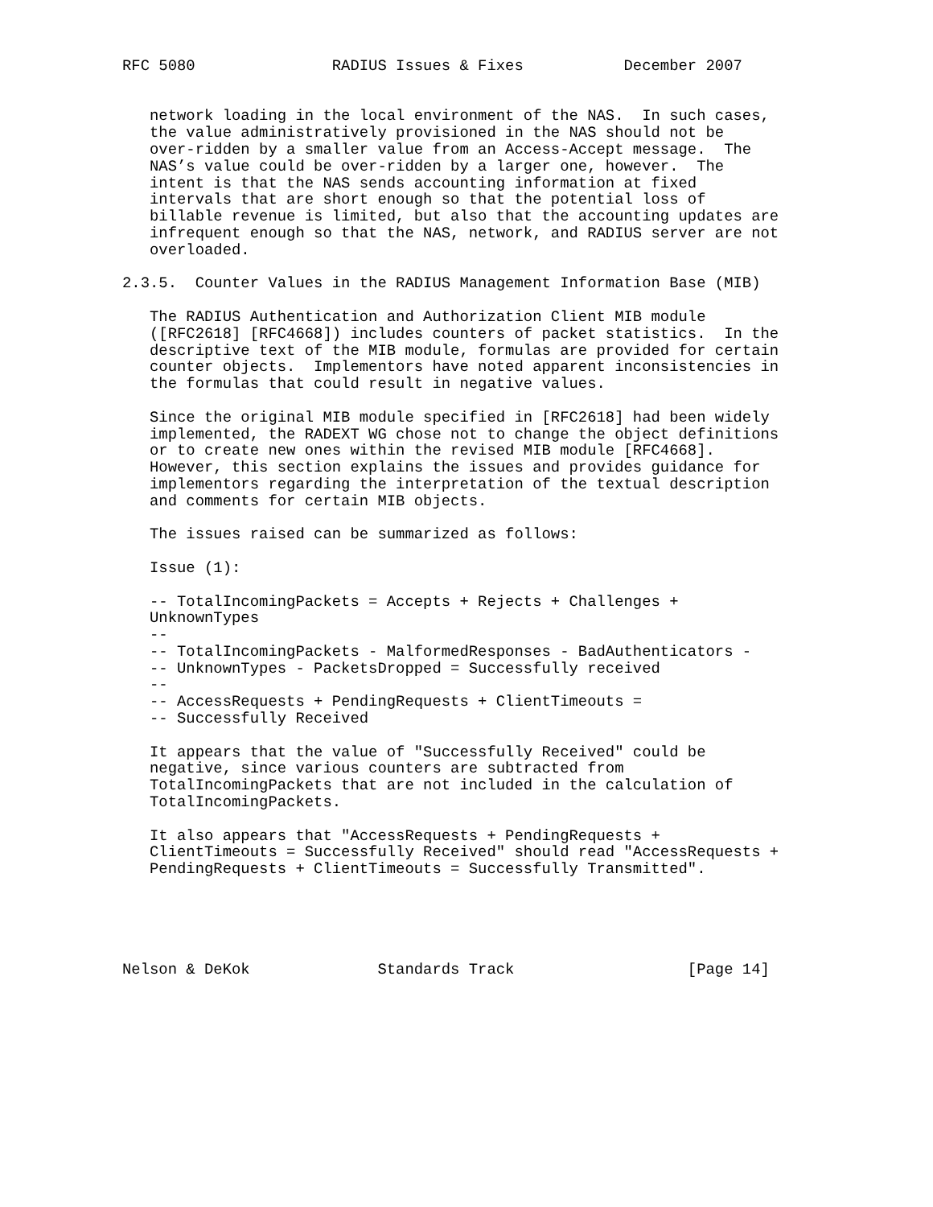RFC 5080               RADIUS Issues & Fixes           December 2007


   network loading in the local environment of the NAS.  In such cases,
   the value administratively provisioned in the NAS should not be
   over-ridden by a smaller value from an Access-Accept message.  The
   NAS’s value could be over-ridden by a larger one, however.  The
   intent is that the NAS sends accounting information at fixed
   intervals that are short enough so that the potential loss of
   billable revenue is limited, but also that the accounting updates are
   infrequent enough so that the NAS, network, and RADIUS server are not
   overloaded.

2.3.5.  Counter Values in the RADIUS Management Information Base (MIB)

   The RADIUS Authentication and Authorization Client MIB module
   ([RFC2618] [RFC4668]) includes counters of packet statistics.  In the
   descriptive text of the MIB module, formulas are provided for certain
   counter objects.  Implementors have noted apparent inconsistencies in
   the formulas that could result in negative values.

   Since the original MIB module specified in [RFC2618] had been widely
   implemented, the RADEXT WG chose not to change the object definitions
   or to create new ones within the revised MIB module [RFC4668].
   However, this section explains the issues and provides guidance for
   implementors regarding the interpretation of the textual description
   and comments for certain MIB objects.

   The issues raised can be summarized as follows:

   Issue (1):

   -- TotalIncomingPackets = Accepts + Rejects + Challenges +
   UnknownTypes
   --
   -- TotalIncomingPackets - MalformedResponses - BadAuthenticators -
   -- UnknownTypes - PacketsDropped = Successfully received
   --
   -- AccessRequests + PendingRequests + ClientTimeouts =
   -- Successfully Received

   It appears that the value of "Successfully Received" could be
   negative, since various counters are subtracted from
   TotalIncomingPackets that are not included in the calculation of
   TotalIncomingPackets.

   It also appears that "AccessRequests + PendingRequests +
   ClientTimeouts = Successfully Received" should read "AccessRequests +
   PendingRequests + ClientTimeouts = Successfully Transmitted".





Nelson & DeKok              Standards Track                   [Page 14]